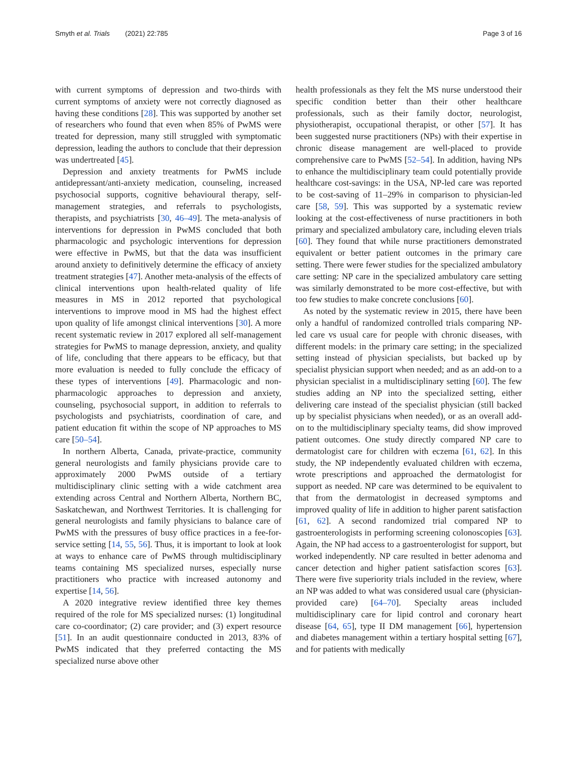Smyth et al. Trials (2021) 22:785
Page 3 of 16
with current symptoms of depression and two-thirds with current symptoms of anxiety were not correctly diagnosed as having these conditions [28]. This was supported by another set of researchers who found that even when 85% of PwMS were treated for depression, many still struggled with symptomatic depression, leading the authors to conclude that their depression was undertreated [45].
Depression and anxiety treatments for PwMS include antidepressant/anti-anxiety medication, counseling, increased psychosocial supports, cognitive behavioural therapy, self-management strategies, and referrals to psychologists, therapists, and psychiatrists [30, 46–49]. The meta-analysis of interventions for depression in PwMS concluded that both pharmacologic and psychologic interventions for depression were effective in PwMS, but that the data was insufficient around anxiety to definitively determine the efficacy of anxiety treatment strategies [47]. Another meta-analysis of the effects of clinical interventions upon health-related quality of life measures in MS in 2012 reported that psychological interventions to improve mood in MS had the highest effect upon quality of life amongst clinical interventions [30]. A more recent systematic review in 2017 explored all self-management strategies for PwMS to manage depression, anxiety, and quality of life, concluding that there appears to be efficacy, but that more evaluation is needed to fully conclude the efficacy of these types of interventions [49]. Pharmacologic and non-pharmacologic approaches to depression and anxiety, counseling, psychosocial support, in addition to referrals to psychologists and psychiatrists, coordination of care, and patient education fit within the scope of NP approaches to MS care [50–54].
In northern Alberta, Canada, private-practice, community general neurologists and family physicians provide care to approximately 2000 PwMS outside of a tertiary multidisciplinary clinic setting with a wide catchment area extending across Central and Northern Alberta, Northern BC, Saskatchewan, and Northwest Territories. It is challenging for general neurologists and family physicians to balance care of PwMS with the pressures of busy office practices in a fee-for-service setting [14, 55, 56]. Thus, it is important to look at look at ways to enhance care of PwMS through multidisciplinary teams containing MS specialized nurses, especially nurse practitioners who practice with increased autonomy and expertise [14, 56].
A 2020 integrative review identified three key themes required of the role for MS specialized nurses: (1) longitudinal care co-coordinator; (2) care provider; and (3) expert resource [51]. In an audit questionnaire conducted in 2013, 83% of PwMS indicated that they preferred contacting the MS specialized nurse above other
health professionals as they felt the MS nurse understood their specific condition better than their other healthcare professionals, such as their family doctor, neurologist, physiotherapist, occupational therapist, or other [57]. It has been suggested nurse practitioners (NPs) with their expertise in chronic disease management are well-placed to provide comprehensive care to PwMS [52–54]. In addition, having NPs to enhance the multidisciplinary team could potentially provide healthcare cost-savings: in the USA, NP-led care was reported to be cost-saving of 11–29% in comparison to physician-led care [58, 59]. This was supported by a systematic review looking at the cost-effectiveness of nurse practitioners in both primary and specialized ambulatory care, including eleven trials [60]. They found that while nurse practitioners demonstrated equivalent or better patient outcomes in the primary care setting. There were fewer studies for the specialized ambulatory care setting: NP care in the specialized ambulatory care setting was similarly demonstrated to be more cost-effective, but with too few studies to make concrete conclusions [60].
As noted by the systematic review in 2015, there have been only a handful of randomized controlled trials comparing NP-led care vs usual care for people with chronic diseases, with different models: in the primary care setting; in the specialized setting instead of physician specialists, but backed up by specialist physician support when needed; and as an add-on to a physician specialist in a multidisciplinary setting [60]. The few studies adding an NP into the specialized setting, either delivering care instead of the specialist physician (still backed up by specialist physicians when needed), or as an overall add-on to the multidisciplinary specialty teams, did show improved patient outcomes. One study directly compared NP care to dermatologist care for children with eczema [61, 62]. In this study, the NP independently evaluated children with eczema, wrote prescriptions and approached the dermatologist for support as needed. NP care was determined to be equivalent to that from the dermatologist in decreased symptoms and improved quality of life in addition to higher parent satisfaction [61, 62]. A second randomized trial compared NP to gastroenterologists in performing screening colonoscopies [63]. Again, the NP had access to a gastroenterologist for support, but worked independently. NP care resulted in better adenoma and cancer detection and higher patient satisfaction scores [63]. There were five superiority trials included in the review, where an NP was added to what was considered usual care (physician-provided care) [64–70]. Specialty areas included multidisciplinary care for lipid control and coronary heart disease [64, 65], type II DM management [66], hypertension and diabetes management within a tertiary hospital setting [67], and for patients with medically